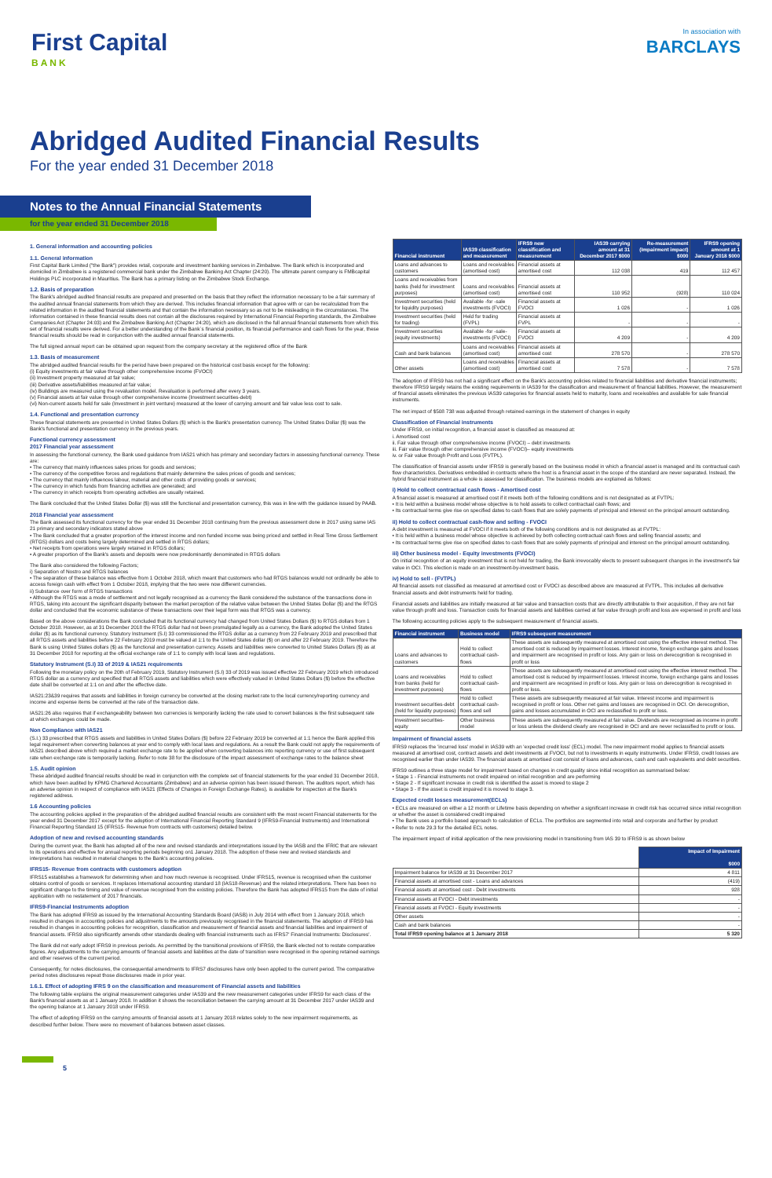First Capital
BANK
In association with
BARCLAYS
Abridged Audited Financial Results
For the year ended 31 December 2018
Notes to the Annual Financial Statements
for the year ended 31 December 2018
1. General information and accounting policies
1.1. General information
First Capital Bank Limited ("the Bank") provides retail, corporate and investment banking services in Zimbabwe. The Bank which is incorporated and domiciled in Zimbabwe is a registered commercial bank under the Zimbabwe Banking Act Chapter (24:20). The ultimate parent company is FMBcapital Holdings PLC incorporated in Mauritius. The Bank has a primary listing on the Zimbabwe Stock Exchange.
1.2. Basis of preparation
The Bank's abridged audited financial results are prepared and presented on the basis that they reflect the information necessary to be a fair summary of the audited annual financial statements from which they are derived. This includes financial information that agree with or can be recalculated from the related information in the audited financial statements and that contain the information necessary so as not to be misleading in the circumstances. The information contained in these financial results does not contain all the disclosures required by International Financial Reporting standards, the Zimbabwe Companies Act (Chapter 24:03) and the Zimbabwe Banking Act (Chapter 24:20), which are disclosed in the full annual financial statements from which this set of financial results were derived. For a better understanding of the Bank`s financial position, its financial performance and cash flows for the year, these financial results should be read in conjunction with the audited annual financial statements.
The full signed annual report can be obtained upon request from the company secretary at the registered office of the Bank
1.3. Basis of measurement
The abridged audited financial results for the period have been prepared on the historical cost basis except for the following:
(i) Equity investments at fair value through other comprehensive income (FVOCI)
(ii) Investment property measured at fair value;
(iii) Derivative assets/liabilities measured at fair value;
(iv) Buildings are measured using the revaluation model. Revaluation is performed after every 3 years.
(v) Financial assets at fair value through other comprehensive income (Investment securities-debt)
(vi) Non-current assets held for sale (Investment in joint venture) measured at the lower of carrying amount and fair value less cost to sale.
1.4. Functional and presentation currency
These financial statements are presented in United States Dollars ($) which is the Bank's presentation currency. The United States Dollar ($) was the Bank's functional and presentation currency in the previous years.
Functional currency assessment
2017 Financial year assessment
In assessing the functional currency, the Bank used guidance from IAS21 which has primary and secondary factors in assessing functional currency. These are:
• The currency that mainly influences sales prices for goods and services;
• The currency of the competitive forces and regulations that mainly determine the sales prices of goods and services;
• The currency that mainly influences labour, material and other costs of providing goods or services;
• The currency in which funds from financing activities are generated; and
• The currency in which receipts from operating activities are usually retained.
The Bank concluded that the United States Dollar ($) was still the functional and presentation currency, this was in line with the guidance issued by PAAB.
2018 Financial year assessment
The Bank assessed its functional currency for the year ended 31 December 2018 continuing from the previous assessment done in 2017 using same IAS 21 primary and secondary indicators stated above
• The Bank concluded that a greater proportion of the interest income and non funded income was being priced and settled in Real Time Gross Settlement (RTGS) dollars and costs being largely determined and settled in RTGS dollars;
• Net receipts from operations were largely retained in RTGS dollars;
• A greater proportion of the Bank's assets and deposits were now predominantly denominated in RTGS dollars
The Bank also considered the following Factors;
i) Separation of Nostro and RTGS balances
• The separation of these balance was effective from 1 October 2018, which meant that customers who had RTGS balances would not ordinarily be able to access foreign cash with effect from 1 October 2018, implying that the two were now different currencies.
ii) Substance over form of RTGS transactions
• Although the RTGS was a mode of settlement and not legally recognised as a currency the Bank considered the substance of the transactions done in RTGS, taking into account the significant disparity between the market perception of the relative value between the United States Dollar ($) and the RTGS dollar and concluded that the economic substance of these transactions over their legal form was that RTGS was a currency.
Based on the above considerations the Bank concluded that its functional currency had changed from United States Dollars ($) to RTGS dollars from 1 October 2018. However, as at 31 December 2018 the RTGS dollar had not been promulgated legally as a currency, the Bank adopted the United States dollar ($) as its functional currency. Statutory Instrument (S.I) 33 commissioned the RTGS dollar as a currency from 22 February 2019 and prescribed that all RTGS assets and liabilities before 22 February 2019 must be valued at 1:1 to the United States dollar ($) on and after 22 February 2019. Therefore the Bank is using United States dollars ($) as the functional and presentation currency. Assets and liabilities were converted to United States Dollars ($) as at 31 December 2018 for reporting at the official exchange rate of 1:1 to comply with local laws and regulations.
Statutory Instrument (S.I) 33 of 2019 & IAS21 requirements
Following the monetary policy on the 20th of February 2019, Statutory Instrument (S.I) 33 of 2019 was issued effective 22 February 2019 which introduced RTGS dollar as a currency and specified that all RTGS assets and liabilities which were effectively valued in United States Dollars ($) before the effective date shall be converted at 1:1 on and after the effective date.
IAS21:23&39 requires that assets and liabilities in foreign currency be converted at the closing market rate to the local currency/reporting currency and income and expense items be converted at the rate of the transaction date.
IAS21:26 also requires that if exchangeability between two currencies is temporarily lacking the rate used to convert balances is the first subsequent rate at which exchanges could be made.
Non Compliance with IAS21
(S.I.) 33 prescribed that RTGS assets and liabilities in United States Dollars ($) before 22 February 2019 be converted at 1:1 hence the Bank applied this legal requirement when converting balances at year end to comply with local laws and regulations. As a result the Bank could not apply the requirements of IAS21 described above which required a market exchange rate to be applied when converting balances into reporting currency or use of first subsequent rate when exchange rate is temporarily lacking. Refer to note 38 for the disclosure of the impact assessment of exchange rates to the balance sheet
1.5. Audit opinion
These abridged audited financial results should be read in conjunction with the complete set of financial statements for the year ended 31 December 2018, which have been audited by KPMG Chartered Accountants (Zimbabwe) and an adverse opinion has been issued thereon. The auditors report, which has an adverse opinion in respect of compliance with IAS21 (Effects of Changes in Foreign Exchange Rates), is available for inspection at the Bank's registered address.
1.6 Accounting policies
The accounting policies applied in the preparation of the abridged audited financial results are consistent with the most recent Financial statements for the year ended 31 December 2017 except for the adoption of International Financial Reporting Standard 9 (IFRS9-Financial Instruments) and International Financial Reporting Standard 15 (IFRS15- Revenue from contracts with customers) detailed below.
Adoption of new and revised accounting standards
During the current year, the Bank has adopted all of the new and revised standards and interpretations issued by the IASB and the IFRIC that are relevant to its operations and effective for annual reporting periods beginning on1 January 2018. The adoption of these new and revised standards and interpretations has resulted in material changes to the Bank's accounting policies.
IFRS15- Revenue from contracts with customers adoption
IFRS15 establishes a framework for determining when and how much revenue is recognised. Under IFRS15, revenue is recognised when the customer obtains control of goods or services. It replaces International accounting standard 18 (IAS18-Revenue) and the related interpretations. There has been no significant change to the timing and value of revenue recognised from the existing policies. Therefore the Bank has adopted IFRS15 from the date of initial application with no restatement of 2017 financials.
IFRS9-Financial Instruments adoption
The Bank has adopted IFRS9 as issued by the International Accounting Standards Board (IASB) in July 2014 with effect from 1 January 2018, which resulted in changes in accounting policies and adjustments to the amounts previously recognised in the financial statements. The adoption of IFRS9 has resulted in changes in accounting policies for recognition, classification and measurement of financial assets and financial liabilities and impairment of financial assets. IFRS9 also significantly amends other standards dealing with financial instruments such as IFRS7' Financial Instruments: Disclosures'.
The Bank did not early adopt IFRS9 in previous periods. As permitted by the transitional provisions of IFRS9, the Bank elected not to restate comparative figures. Any adjustments to the carrying amounts of financial assets and liabilities at the date of transition were recognised in the opening retained earnings and other reserves of the current period.
Consequently, for notes disclosures, the consequential amendments to IFRS7 disclosures have only been applied to the current period. The comparative period notes disclosures repeat those disclosures made in prior year.
1.6.1. Effect of adopting IFRS 9 on the classification and measurement of Financial assets and liabilities
The following table explains the original measurement categories under IAS39 and the new measurement categories under IFRS9 for each class of the Bank's financial assets as at 1 January 2018. In addition it shows the reconciliation between the carrying amount at 31 December 2017 under IAS39 and the opening balance at 1 January 2018 under IFRS9.
The effect of adopting IFRS9 on the carrying amounts of financial assets at 1 January 2018 relates solely to the new impairment requirements, as described further below. There were no movement of balances between asset classes.
| Financial instrument | IAS39 classification and measurement | IFRS9 new classification and measurement | IAS39 carrying amount at 31 December 2017 $000 | Re-measurement (Impairment impact) $000 | IFRS9 opening amount at 1 January 2018 $000 |
| --- | --- | --- | --- | --- | --- |
| Loans and advances to customers | Loans and receivables (amortised cost) | Financial assets at amortised cost | 112 038 | 419 | 112 457 |
| Loans and receivables from banks (held for investment purposes) | Loans and receivables (amortised cost) | Financial assets at amortised cost | 110 952 | (928) | 110 024 |
| Investment securities (held for liquidity purposes) | Available -for -sale investments (FVOCI) | Financial assets at FVOCI | 1 026 | - | 1 026 |
| Investment securities (held for trading) | Held for trading (FVPL) | Financial assets at FVPL | - | - | - |
| Investment securities (equity investments) | Available -for -sale-investments (FVOCI) | Financial assets at FVOCI | 4 209 | - | 4 209 |
| Cash and bank balances | Loans and receivables (amortised cost) | Financial assets at amortised cost | 278 570 | - | 278 570 |
| Other assets | Loans and receivables (amortised cost) | Financial assets at amortised cost | 7 578 | - | 7 578 |
The adoption of IFRS9 has not had a significant effect on the Bank's accounting policies related to financial liabilities and derivative financial instruments; therefore IFRS9 largely retains the existing requirements in IAS39 for the classification and measurement of financial liabilities. However, the measurement of financial assets eliminates the previous IAS39 categories for financial assets held to maturity, loans and receivables and available for sale financial instruments.
The net impact of $508 738 was adjusted through retained earnings in the statement of changes in equity
Classification of Financial instruments
Under IFRS9, on initial recognition, a financial asset is classified as measured at:
i. Amortised cost
ii. Fair value through other comprehensive income (FVOCI) – debt investments
iii. Fair value through other comprehensive income (FVOCI)– equity investments
iv. or Fair value through Profit and Loss (FVTPL).
The classification of financial assets under IFRS9 is generally based on the business model in which a financial asset is managed and its contractual cash flow characteristics. Derivatives embedded in contracts where the host is a financial asset in the scope of the standard are never separated. Instead, the hybrid financial instrument as a whole is assessed for classification. The business models are explained as follows:
i) Hold to collect contractual cash flows - Amortised cost
A financial asset is measured at amortised cost if it meets both of the following conditions and is not designated as at FVTPL:
• It is held within a business model whose objective is to hold assets to collect contractual cash flows; and
• Its contractual terms give rise on specified dates to cash flows that are solely payments of principal and interest on the principal amount outstanding.
ii) Hold to collect contractual cash-flow and selling - FVOCI
A debt investment is measured at FVOCI if it meets both of the following conditions and is not designated as at FVTPL:
• It is held within a business model whose objective is achieved by both collecting contractual cash flows and selling financial assets; and
• Its contractual terms give rise on specified dates to cash flows that are solely payments of principal and interest on the principal amount outstanding.
iii) Other business model - Equity investments (FVOCI)
On initial recognition of an equity investment that is not held for trading, the Bank irrevocably elects to present subsequent changes in the investment's fair value in OCI. This election is made on an investment-by-investment basis.
iv) Hold to sell - (FVTPL)
All financial assets not classified as measured at amortised cost or FVOCI as described above are measured at FVTPL. This includes all derivative financial assets and debt instruments held for trading.
Financial assets and liabilities are initially measured at fair value and transaction costs that are directly attributable to their acquisition, if they are not fair value through profit and loss. Transaction costs for financial assets and liabilities carried at fair value through profit and loss are expensed in profit and loss
The following accounting policies apply to the subsequent measurement of financial assets.
| Financial instrument | Business model | IFRS9 subsequent measurement |
| --- | --- | --- |
| Loans and advances to customers | Hold to collect contractual cash-flows | These assets are subsequently measured at amortised cost using the effective interest method. The amortised cost is reduced by impairment losses. Interest income, foreign exchange gains and losses and impairment are recognised in profit or loss. Any gain or loss on derecognition is recognised in profit or loss |
| Loans and receivables from banks (held for investment purposes) | Hold to collect contractual cash-flows | These assets are subsequently measured at amortised cost using the effective interest method. The amortised cost is reduced by impairment losses. Interest income, foreign exchange gains and losses and impairment are recognised in profit or loss. Any gain or loss on derecognition is recognised in profit or loss. |
| Investment securities-debt (held for liquidity purposes) | Hold to collect contractual cash-flows and sell | These assets are subsequently measured at fair value. Interest income and impairment is recognised in profit or loss. Other net gains and losses are recognised in OCI. On derecognition, gains and losses accumulated in OCI are reclassified to profit or loss. |
| Investment securities-equity | Other business model | These assets are subsequently measured at fair value. Dividends are recognised as income in profit or loss unless the dividend clearly are recognised in OCI and are never reclassified to profit or loss. |
Impairment of financial assets
IFRS9 replaces the 'incurred loss' model in IAS39 with an 'expected credit loss' (ECL) model. The new impairment model applies to financial assets measured at amortised cost, contract assets and debt investments at FVOCI, but not to investments in equity instruments. Under IFRS9, credit losses are recognised earlier than under IAS39. The financial assets at amortised cost consist of loans and advances, cash and cash equivalents and debt securities.
IFRS9 outlines a three stage model for impairment based on changes in credit quality since initial recognition as summarised below:
• Stage 1 - Financial instruments not credit impaired on initial recognition and are performing
• Stage 2 - If significant increase in credit risk is identified the asset is moved to stage 2
• Stage 3 - If the asset is credit impaired it is moved to stage 3.
Expected credit losses measurement(ECLs)
• ECLs are measured on either a 12 month or Lifetime basis depending on whether a significant increase in credit risk has occurred since initial recognition or whether the asset is considered credit impaired
• The Bank uses a portfolio based approach to calculation of ECLs. The portfolios are segmented into retail and corporate and further by product
• Refer to note 29.3 for the detailed ECL notes.
The impairment impact of initial application of the new provisioning model in transitioning from IAS 39 to IFRS9 is as shown below
| | Impact of Impairment $000 |
| Impairment balance for IAS39 at 31 December 2017 | 4 811 |
| Financial assets at amortised cost - Loans and advances | (419) |
| Financial assets at amortised cost - Debt investments | 928 |
| Financial assets at FVOCI - Debt investments | - |
| Financial assets at FVOCI - Equity investments | - |
| Other assets | - |
| Cash and bank balances | - |
| Total IFRS9 opening balance at 1 January 2018 | 5 320 |
5